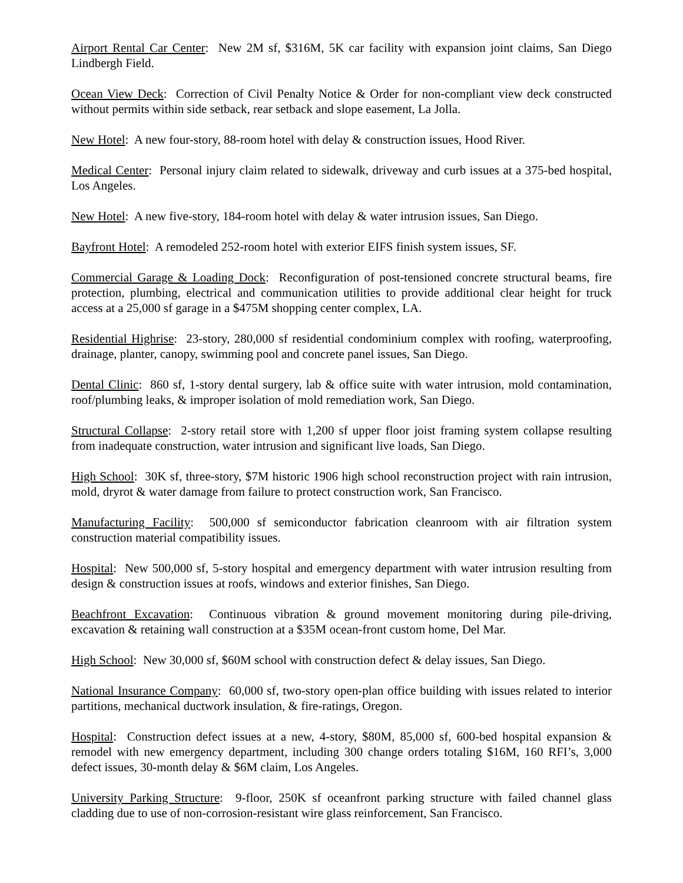Airport Rental Car Center: New 2M sf, $316M, 5K car facility with expansion joint claims, San Diego Lindbergh Field.
Ocean View Deck: Correction of Civil Penalty Notice & Order for non-compliant view deck constructed without permits within side setback, rear setback and slope easement, La Jolla.
New Hotel: A new four-story, 88-room hotel with delay & construction issues, Hood River.
Medical Center: Personal injury claim related to sidewalk, driveway and curb issues at a 375-bed hospital, Los Angeles.
New Hotel: A new five-story, 184-room hotel with delay & water intrusion issues, San Diego.
Bayfront Hotel: A remodeled 252-room hotel with exterior EIFS finish system issues, SF.
Commercial Garage & Loading Dock: Reconfiguration of post-tensioned concrete structural beams, fire protection, plumbing, electrical and communication utilities to provide additional clear height for truck access at a 25,000 sf garage in a $475M shopping center complex, LA.
Residential Highrise: 23-story, 280,000 sf residential condominium complex with roofing, waterproofing, drainage, planter, canopy, swimming pool and concrete panel issues, San Diego.
Dental Clinic: 860 sf, 1-story dental surgery, lab & office suite with water intrusion, mold contamination, roof/plumbing leaks, & improper isolation of mold remediation work, San Diego.
Structural Collapse: 2-story retail store with 1,200 sf upper floor joist framing system collapse resulting from inadequate construction, water intrusion and significant live loads, San Diego.
High School: 30K sf, three-story, $7M historic 1906 high school reconstruction project with rain intrusion, mold, dryrot & water damage from failure to protect construction work, San Francisco.
Manufacturing Facility: 500,000 sf semiconductor fabrication cleanroom with air filtration system construction material compatibility issues.
Hospital: New 500,000 sf, 5-story hospital and emergency department with water intrusion resulting from design & construction issues at roofs, windows and exterior finishes, San Diego.
Beachfront Excavation: Continuous vibration & ground movement monitoring during pile-driving, excavation & retaining wall construction at a $35M ocean-front custom home, Del Mar.
High School: New 30,000 sf, $60M school with construction defect & delay issues, San Diego.
National Insurance Company: 60,000 sf, two-story open-plan office building with issues related to interior partitions, mechanical ductwork insulation, & fire-ratings, Oregon.
Hospital: Construction defect issues at a new, 4-story, $80M, 85,000 sf, 600-bed hospital expansion & remodel with new emergency department, including 300 change orders totaling $16M, 160 RFI’s, 3,000 defect issues, 30-month delay & $6M claim, Los Angeles.
University Parking Structure: 9-floor, 250K sf oceanfront parking structure with failed channel glass cladding due to use of non-corrosion-resistant wire glass reinforcement, San Francisco.